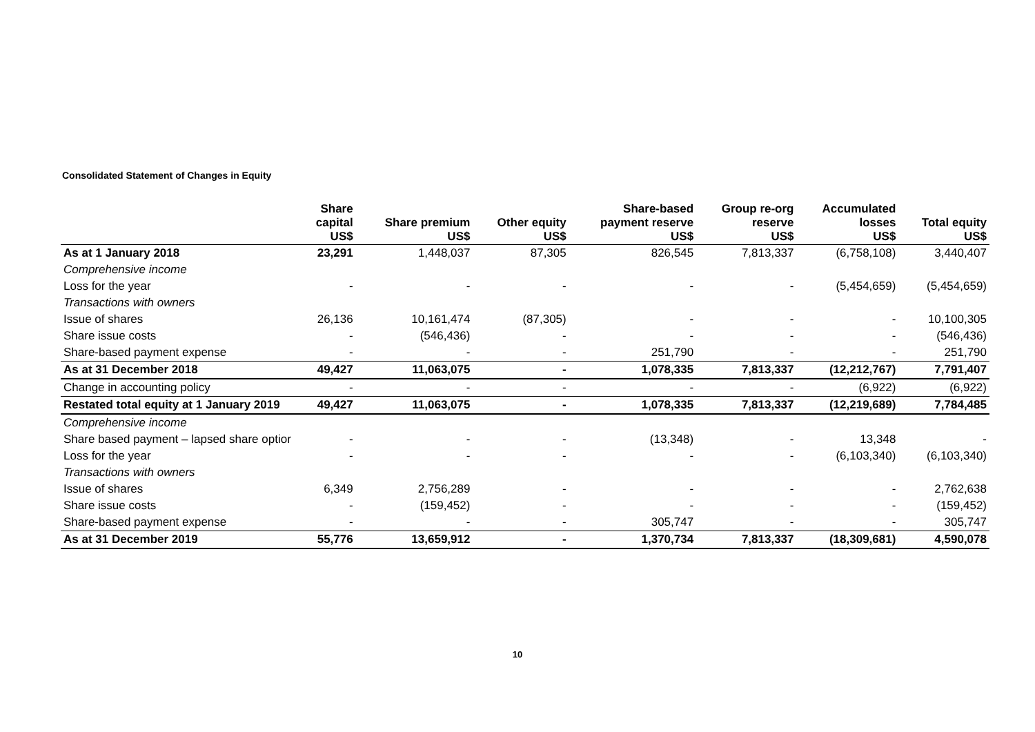Consolidated Statement of Changes in Equity
| | Share capital US$ | Share premium US$ | Other equity US$ | Share-based payment reserve US$ | Group re-org reserve US$ | Accumulated losses US$ | Total equity US$ |
| --- | --- | --- | --- | --- | --- | --- | --- |
| As at 1 January 2018 | 23,291 | 1,448,037 | 87,305 | 826,545 | 7,813,337 | (6,758,108) | 3,440,407 |
| Comprehensive income | | | | | | | |
| Loss for the year | - | - | - | - | - | (5,454,659) | (5,454,659) |
| Transactions with owners | | | | | | | |
| Issue of shares | 26,136 | 10,161,474 | (87,305) | - | - | - | 10,100,305 |
| Share issue costs | - | (546,436) | - | - | - | - | (546,436) |
| Share-based payment expense | - | - | - | 251,790 | - | - | 251,790 |
| As at 31 December 2018 | 49,427 | 11,063,075 | - | 1,078,335 | 7,813,337 | (12,212,767) | 7,791,407 |
| Change in accounting policy | - | - | - | - | - | (6,922) | (6,922) |
| Restated total equity at 1 January 2019 | 49,427 | 11,063,075 | - | 1,078,335 | 7,813,337 | (12,219,689) | 7,784,485 |
| Comprehensive income | | | | | | | |
| Share based payment – lapsed share optior | - | - | - | (13,348) | - | 13,348 | - |
| Loss for the year | - | - | - | - | - | (6,103,340) | (6,103,340) |
| Transactions with owners | | | | | | | |
| Issue of shares | 6,349 | 2,756,289 | - | - | - | - | 2,762,638 |
| Share issue costs | - | (159,452) | - | - | - | - | (159,452) |
| Share-based payment expense | - | - | - | 305,747 | - | - | 305,747 |
| As at 31 December 2019 | 55,776 | 13,659,912 | - | 1,370,734 | 7,813,337 | (18,309,681) | 4,590,078 |
10